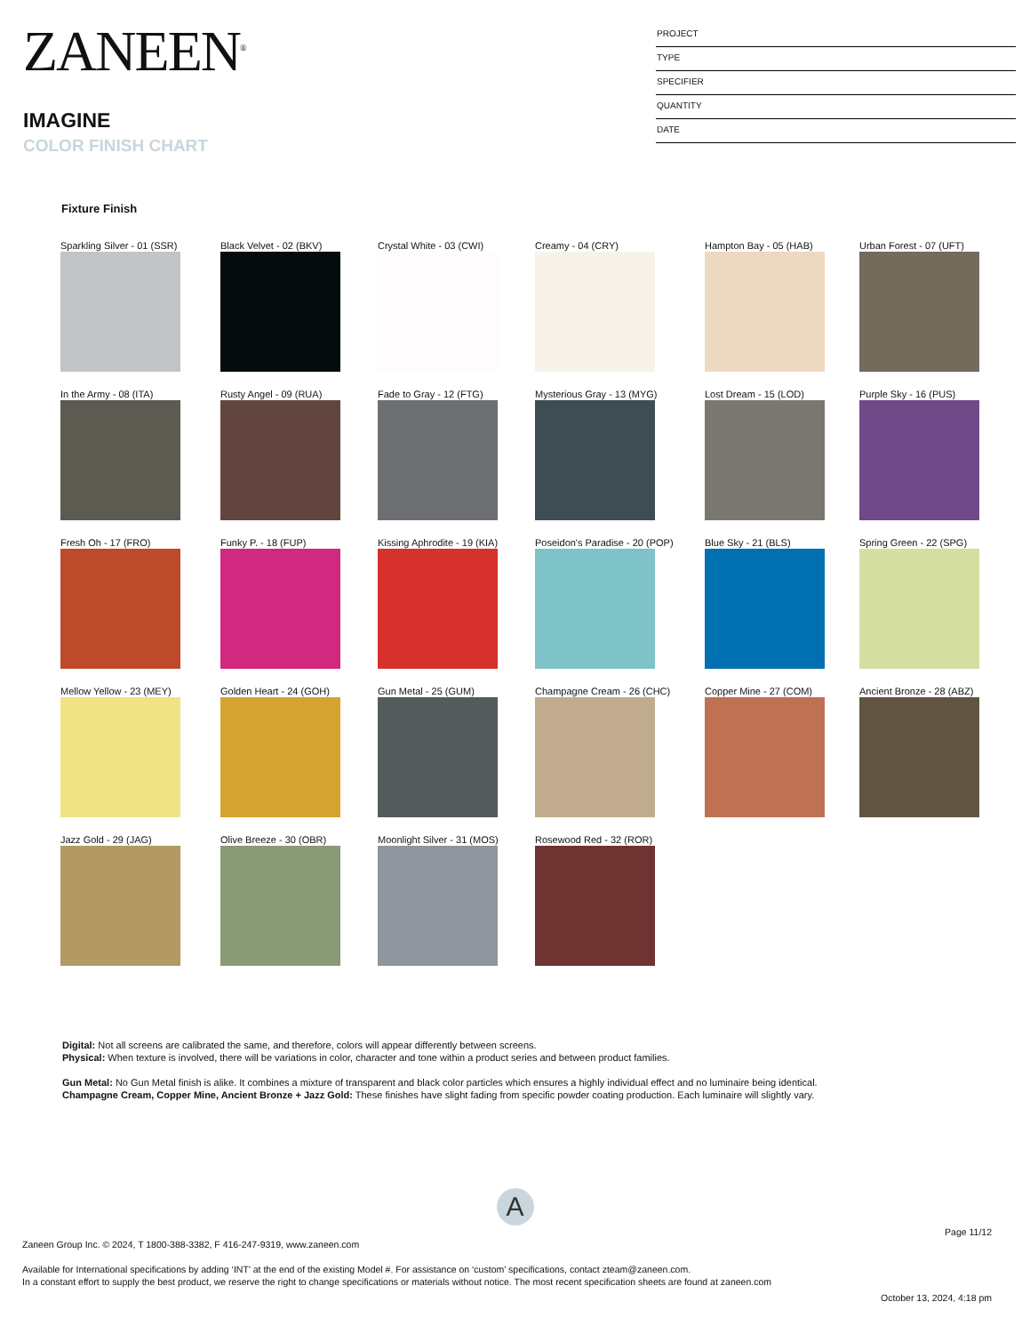ZANEEN<sup>®</sup>
IMAGINE
COLOR FINISH CHART
PROJECT
TYPE
SPECIFIER
QUANTITY
DATE
Fixture Finish
Sparkling Silver - 01 (SSR)
Black Velvet - 02 (BKV)
Crystal White - 03 (CWI)
Creamy - 04 (CRY)
Hampton Bay - 05 (HAB)
Urban Forest - 07 (UFT)
In the Army - 08 (ITA)
Rusty Angel - 09 (RUA)
Fade to Gray - 12 (FTG)
Mysterious Gray - 13 (MYG)
Lost Dream - 15 (LOD)
Purple Sky - 16 (PUS)
Fresh Oh - 17 (FRO)
Funky P. - 18 (FUP)
Kissing Aphrodite - 19 (KIA)
Poseidon's Paradise - 20 (POP)
Blue Sky - 21 (BLS)
Spring Green - 22 (SPG)
Mellow Yellow - 23 (MEY)
Golden Heart - 24 (GOH)
Gun Metal - 25 (GUM)
Champagne Cream - 26 (CHC)
Copper Mine - 27 (COM)
Ancient Bronze - 28 (ABZ)
Jazz Gold - 29 (JAG)
Olive Breeze - 30 (OBR)
Moonlight Silver - 31 (MOS)
Rosewood Red - 32 (ROR)
Digital: Not all screens are calibrated the same, and therefore, colors will appear differently between screens.
Physical: When texture is involved, there will be variations in color, character and tone within a product series and between product families.
Gun Metal: No Gun Metal finish is alike. It combines a mixture of transparent and black color particles which ensures a highly individual effect and no luminaire being identical.
Champagne Cream, Copper Mine, Ancient Bronze + Jazz Gold: These finishes have slight fading from specific powder coating production. Each luminaire will slightly vary.
A
Page 11/12
Zaneen Group Inc. © 2024, T 1800-388-3382, F 416-247-9319, www.zaneen.com
Available for International specifications by adding ‘INT’ at the end of the existing Model #. For assistance on ‘custom’ specifications, contact zteam@zaneen.com.
In a constant effort to supply the best product, we reserve the right to change specifications or materials without notice. The most recent specification sheets are found at zaneen.com
October 13, 2024, 4:18 pm